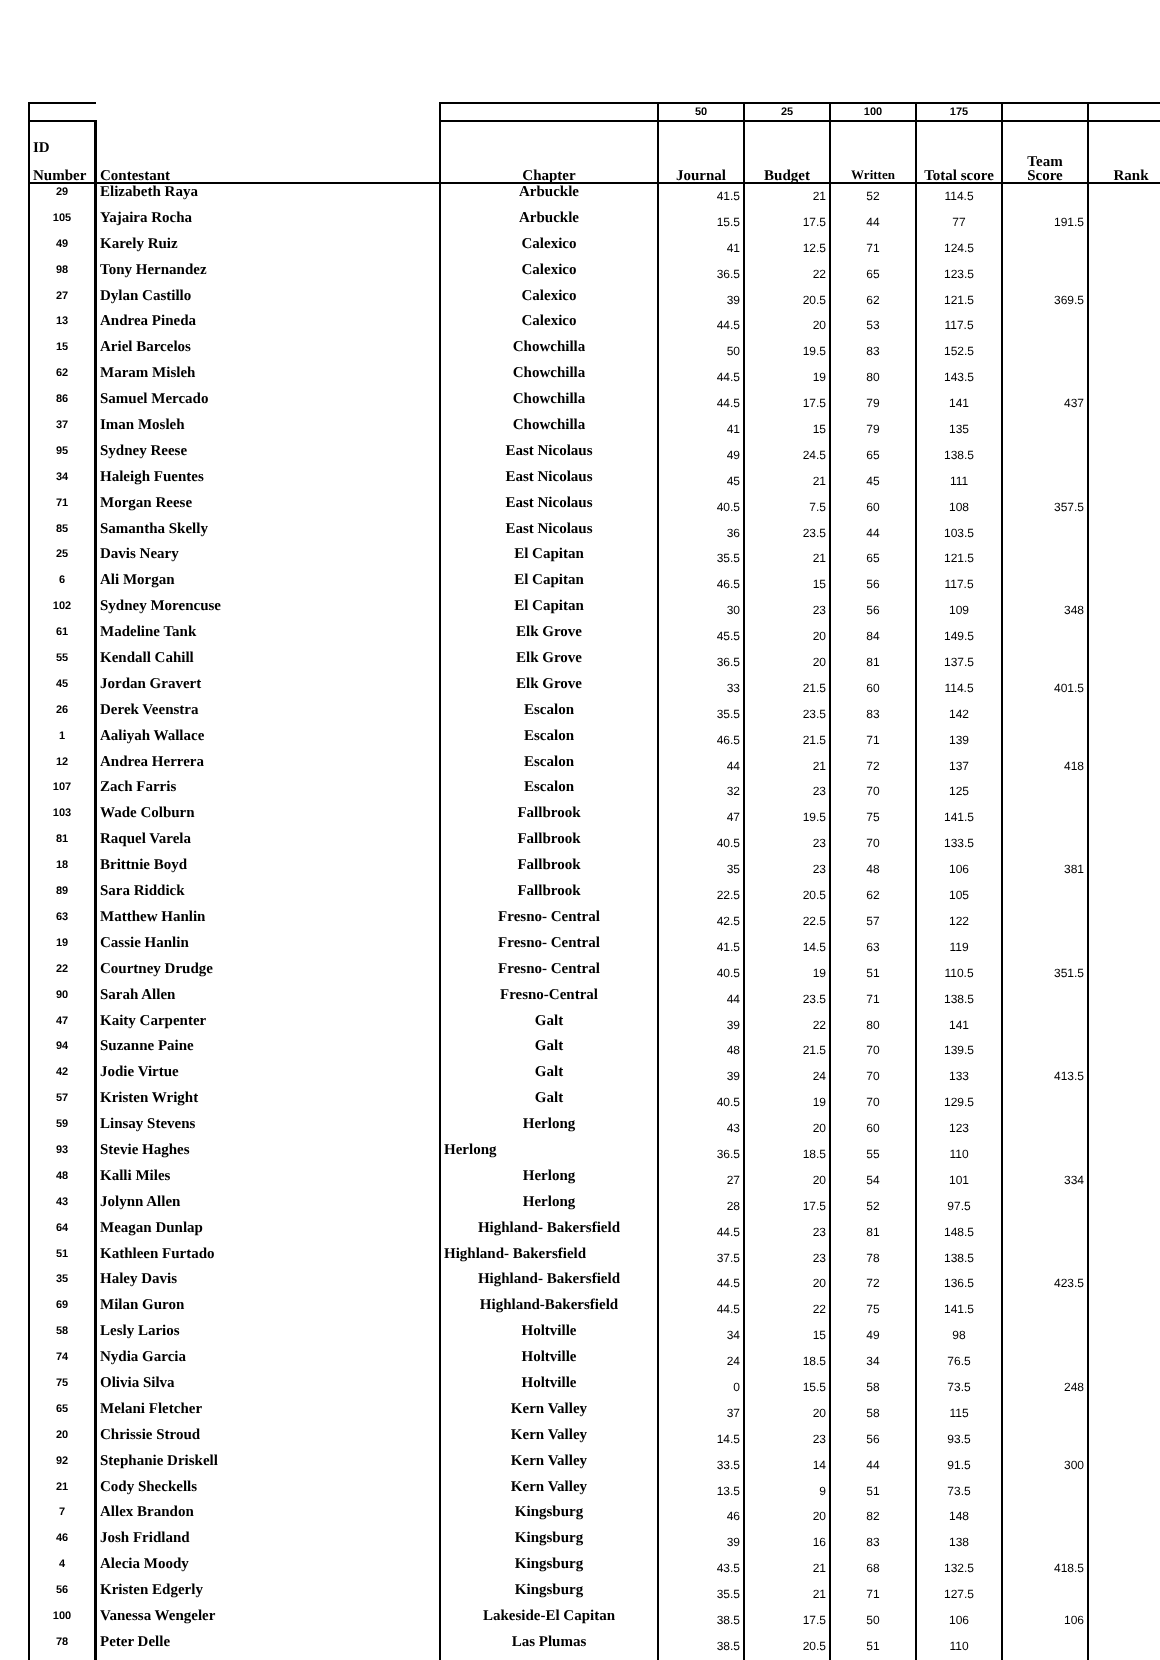| | | | 50 | 25 | 100 | 175 | | |
| ID Number | Contestant | Chapter | Journal | Budget | Written | Total score | Team Score | Rank |
| 29 | Elizabeth Raya | Arbuckle | 41.5 | 21 | 52 | 114.5 | | |
| 105 | Yajaira Rocha | Arbuckle | 15.5 | 17.5 | 44 | 77 | 191.5 | |
| 49 | Karely Ruiz | Calexico | 41 | 12.5 | 71 | 124.5 | | |
| 98 | Tony Hernandez | Calexico | 36.5 | 22 | 65 | 123.5 | | |
| 27 | Dylan Castillo | Calexico | 39 | 20.5 | 62 | 121.5 | 369.5 | |
| 13 | Andrea Pineda | Calexico | 44.5 | 20 | 53 | 117.5 | | |
| 15 | Ariel Barcelos | Chowchilla | 50 | 19.5 | 83 | 152.5 | | |
| 62 | Maram Misleh | Chowchilla | 44.5 | 19 | 80 | 143.5 | | |
| 86 | Samuel Mercado | Chowchilla | 44.5 | 17.5 | 79 | 141 | 437 | |
| 37 | Iman Mosleh | Chowchilla | 41 | 15 | 79 | 135 | | |
| 95 | Sydney Reese | East Nicolaus | 49 | 24.5 | 65 | 138.5 | | |
| 34 | Haleigh Fuentes | East Nicolaus | 45 | 21 | 45 | 111 | | |
| 71 | Morgan Reese | East Nicolaus | 40.5 | 7.5 | 60 | 108 | 357.5 | |
| 85 | Samantha Skelly | East Nicolaus | 36 | 23.5 | 44 | 103.5 | | |
| 25 | Davis Neary | El Capitan | 35.5 | 21 | 65 | 121.5 | | |
| 6 | Ali Morgan | El Capitan | 46.5 | 15 | 56 | 117.5 | | |
| 102 | Sydney Morencuse | El Capitan | 30 | 23 | 56 | 109 | 348 | |
| 61 | Madeline Tank | Elk Grove | 45.5 | 20 | 84 | 149.5 | | |
| 55 | Kendall Cahill | Elk Grove | 36.5 | 20 | 81 | 137.5 | | |
| 45 | Jordan Gravert | Elk Grove | 33 | 21.5 | 60 | 114.5 | 401.5 | |
| 26 | Derek Veenstra | Escalon | 35.5 | 23.5 | 83 | 142 | | |
| 1 | Aaliyah Wallace | Escalon | 46.5 | 21.5 | 71 | 139 | | |
| 12 | Andrea Herrera | Escalon | 44 | 21 | 72 | 137 | 418 | |
| 107 | Zach Farris | Escalon | 32 | 23 | 70 | 125 | | |
| 103 | Wade Colburn | Fallbrook | 47 | 19.5 | 75 | 141.5 | | |
| 81 | Raquel Varela | Fallbrook | 40.5 | 23 | 70 | 133.5 | | |
| 18 | Brittnie Boyd | Fallbrook | 35 | 23 | 48 | 106 | 381 | |
| 89 | Sara Riddick | Fallbrook | 22.5 | 20.5 | 62 | 105 | | |
| 63 | Matthew Hanlin | Fresno- Central | 42.5 | 22.5 | 57 | 122 | | |
| 19 | Cassie Hanlin | Fresno- Central | 41.5 | 14.5 | 63 | 119 | | |
| 22 | Courtney Drudge | Fresno- Central | 40.5 | 19 | 51 | 110.5 | 351.5 | |
| 90 | Sarah Allen | Fresno-Central | 44 | 23.5 | 71 | 138.5 | | |
| 47 | Kaity Carpenter | Galt | 39 | 22 | 80 | 141 | | |
| 94 | Suzanne Paine | Galt | 48 | 21.5 | 70 | 139.5 | | |
| 42 | Jodie Virtue | Galt | 39 | 24 | 70 | 133 | 413.5 | |
| 57 | Kristen Wright | Galt | 40.5 | 19 | 70 | 129.5 | | |
| 59 | Linsay Stevens | Herlong | 43 | 20 | 60 | 123 | | |
| 93 | Stevie Haghes | Herlong | 36.5 | 18.5 | 55 | 110 | | |
| 48 | Kalli Miles | Herlong | 27 | 20 | 54 | 101 | 334 | |
| 43 | Jolynn Allen | Herlong | 28 | 17.5 | 52 | 97.5 | | |
| 64 | Meagan Dunlap | Highland- Bakersfield | 44.5 | 23 | 81 | 148.5 | | |
| 51 | Kathleen Furtado | Highland- Bakersfield | 37.5 | 23 | 78 | 138.5 | | |
| 35 | Haley Davis | Highland- Bakersfield | 44.5 | 20 | 72 | 136.5 | 423.5 | |
| 69 | Milan Guron | Highland-Bakersfield | 44.5 | 22 | 75 | 141.5 | | |
| 58 | Lesly Larios | Holtville | 34 | 15 | 49 | 98 | | |
| 74 | Nydia Garcia | Holtville | 24 | 18.5 | 34 | 76.5 | | |
| 75 | Olivia Silva | Holtville | 0 | 15.5 | 58 | 73.5 | 248 | |
| 65 | Melani Fletcher | Kern Valley | 37 | 20 | 58 | 115 | | |
| 20 | Chrissie Stroud | Kern Valley | 14.5 | 23 | 56 | 93.5 | | |
| 92 | Stephanie Driskell | Kern Valley | 33.5 | 14 | 44 | 91.5 | 300 | |
| 21 | Cody Sheckells | Kern Valley | 13.5 | 9 | 51 | 73.5 | | |
| 7 | Allex Brandon | Kingsburg | 46 | 20 | 82 | 148 | | |
| 46 | Josh Fridland | Kingsburg | 39 | 16 | 83 | 138 | | |
| 4 | Alecia Moody | Kingsburg | 43.5 | 21 | 68 | 132.5 | 418.5 | |
| 56 | Kristen Edgerly | Kingsburg | 35.5 | 21 | 71 | 127.5 | | |
| 100 | Vanessa Wengeler | Lakeside-El Capitan | 38.5 | 17.5 | 50 | 106 | 106 | |
| 78 | Peter Delle | Las Plumas | 38.5 | 20.5 | 51 | 110 | | |